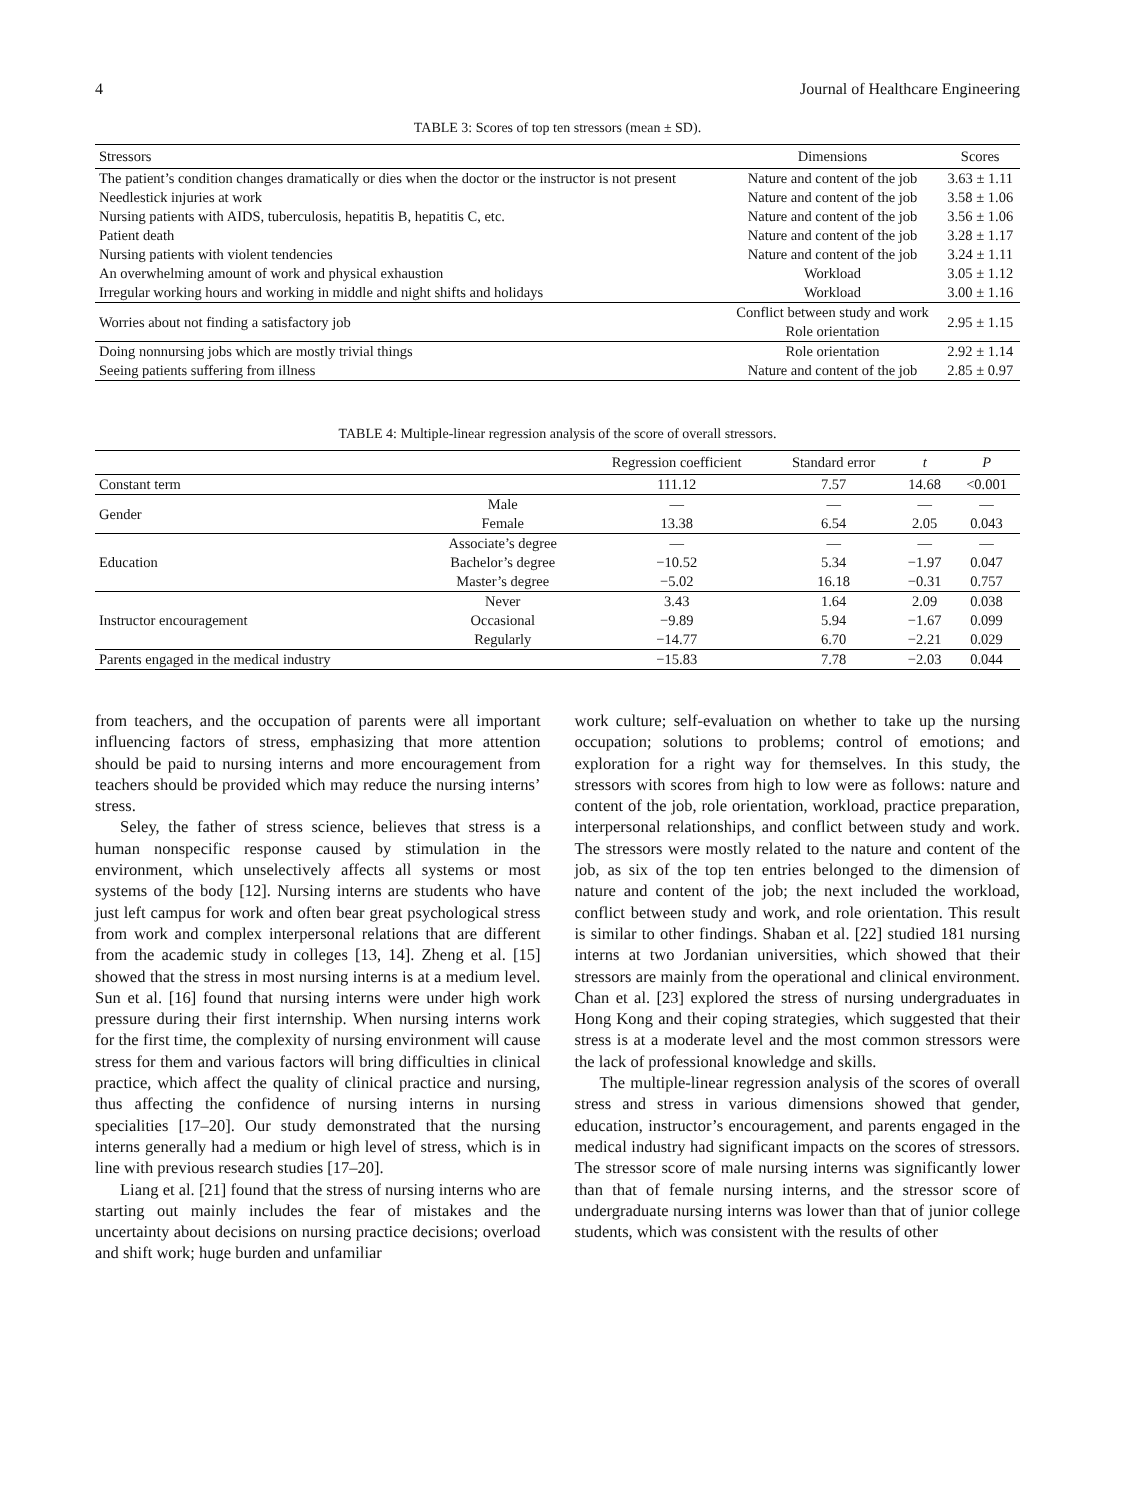4 Journal of Healthcare Engineering
TABLE 3: Scores of top ten stressors (mean ± SD).
| Stressors | Dimensions | Scores |
| --- | --- | --- |
| The patient’s condition changes dramatically or dies when the doctor or the instructor is not present | Nature and content of the job | 3.63 ± 1.11 |
| Needlestick injuries at work | Nature and content of the job | 3.58 ± 1.06 |
| Nursing patients with AIDS, tuberculosis, hepatitis B, hepatitis C, etc. | Nature and content of the job | 3.56 ± 1.06 |
| Patient death | Nature and content of the job | 3.28 ± 1.17 |
| Nursing patients with violent tendencies | Nature and content of the job | 3.24 ± 1.11 |
| An overwhelming amount of work and physical exhaustion | Workload | 3.05 ± 1.12 |
| Irregular working hours and working in middle and night shifts and holidays | Workload | 3.00 ± 1.16 |
| Worries about not finding a satisfactory job | Conflict between study and work Role orientation | 2.95 ± 1.15 |
| Doing nonnursing jobs which are mostly trivial things | Role orientation | 2.92 ± 1.14 |
| Seeing patients suffering from illness | Nature and content of the job | 2.85 ± 0.97 |
TABLE 4: Multiple-linear regression analysis of the score of overall stressors.
| | | Regression coefficient | Standard error | t | P |
| --- | --- | --- | --- | --- | --- |
| Constant term | | 111.12 | 7.57 | 14.68 | <0.001 |
| Gender | Male | — | — | — | — |
| | Female | 13.38 | 6.54 | 2.05 | 0.043 |
| Education | Associate’s degree | — | — | — | — |
| | Bachelor’s degree | −10.52 | 5.34 | −1.97 | 0.047 |
| | Master’s degree | −5.02 | 16.18 | −0.31 | 0.757 |
| Instructor encouragement | Never | 3.43 | 1.64 | 2.09 | 0.038 |
| | Occasional | −9.89 | 5.94 | −1.67 | 0.099 |
| | Regularly | −14.77 | 6.70 | −2.21 | 0.029 |
| Parents engaged in the medical industry | | −15.83 | 7.78 | −2.03 | 0.044 |
from teachers, and the occupation of parents were all important influencing factors of stress, emphasizing that more attention should be paid to nursing interns and more encouragement from teachers should be provided which may reduce the nursing interns’ stress.
Seley, the father of stress science, believes that stress is a human nonspecific response caused by stimulation in the environment, which unselectively affects all systems or most systems of the body [12]. Nursing interns are students who have just left campus for work and often bear great psychological stress from work and complex interpersonal relations that are different from the academic study in colleges [13, 14]. Zheng et al. [15] showed that the stress in most nursing interns is at a medium level. Sun et al. [16] found that nursing interns were under high work pressure during their first internship. When nursing interns work for the first time, the complexity of nursing environment will cause stress for them and various factors will bring difficulties in clinical practice, which affect the quality of clinical practice and nursing, thus affecting the confidence of nursing interns in nursing specialities [17–20]. Our study demonstrated that the nursing interns generally had a medium or high level of stress, which is in line with previous research studies [17–20].
Liang et al. [21] found that the stress of nursing interns who are starting out mainly includes the fear of mistakes and the uncertainty about decisions on nursing practice decisions; overload and shift work; huge burden and unfamiliar
work culture; self-evaluation on whether to take up the nursing occupation; solutions to problems; control of emotions; and exploration for a right way for themselves. In this study, the stressors with scores from high to low were as follows: nature and content of the job, role orientation, workload, practice preparation, interpersonal relationships, and conflict between study and work. The stressors were mostly related to the nature and content of the job, as six of the top ten entries belonged to the dimension of nature and content of the job; the next included the workload, conflict between study and work, and role orientation. This result is similar to other findings. Shaban et al. [22] studied 181 nursing interns at two Jordanian universities, which showed that their stressors are mainly from the operational and clinical environment. Chan et al. [23] explored the stress of nursing undergraduates in Hong Kong and their coping strategies, which suggested that their stress is at a moderate level and the most common stressors were the lack of professional knowledge and skills.
The multiple-linear regression analysis of the scores of overall stress and stress in various dimensions showed that gender, education, instructor’s encouragement, and parents engaged in the medical industry had significant impacts on the scores of stressors. The stressor score of male nursing interns was significantly lower than that of female nursing interns, and the stressor score of undergraduate nursing interns was lower than that of junior college students, which was consistent with the results of other